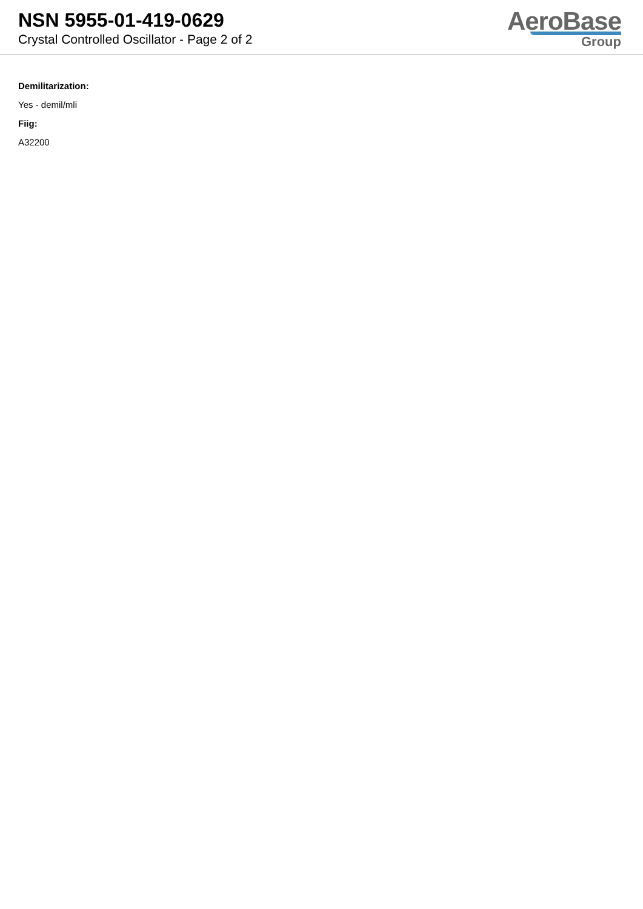NSN 5955-01-419-0629
Crystal Controlled Oscillator - Page 2 of 2
AeroBase
Group
Demilitarization:
Yes - demil/mli
Fiig:
A32200